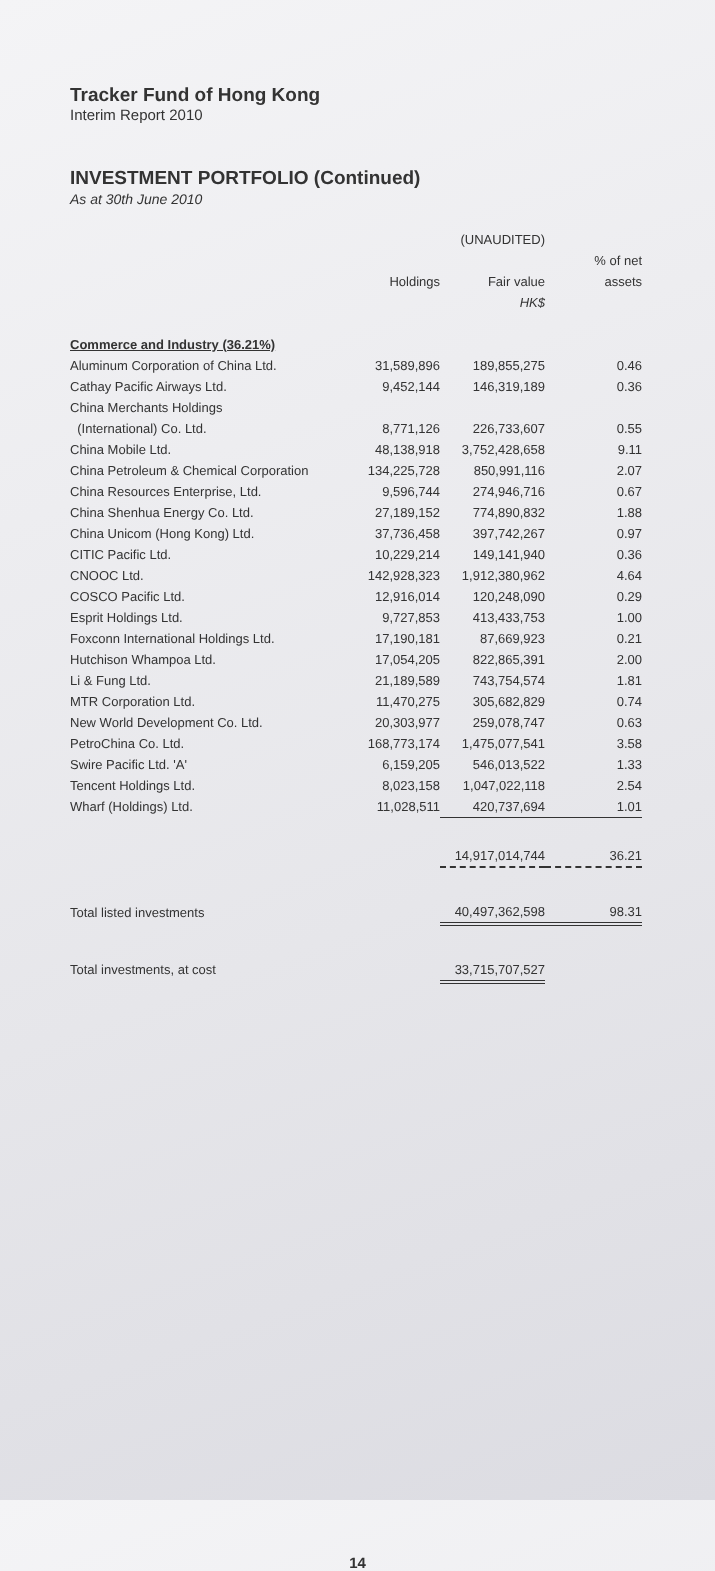Tracker Fund of Hong Kong
Interim Report 2010
INVESTMENT PORTFOLIO (Continued)
As at 30th June 2010
| | | (UNAUDITED) | |
| --- | --- | --- | --- |
| | | | % of net |
| | Holdings | Fair value | assets |
| | | HK$ | |
| Commerce and Industry (36.21%) | | | |
| Aluminum Corporation of China Ltd. | 31,589,896 | 189,855,275 | 0.46 |
| Cathay Pacific Airways Ltd. | 9,452,144 | 146,319,189 | 0.36 |
| China Merchants Holdings | | | |
| (International) Co. Ltd. | 8,771,126 | 226,733,607 | 0.55 |
| China Mobile Ltd. | 48,138,918 | 3,752,428,658 | 9.11 |
| China Petroleum & Chemical Corporation | 134,225,728 | 850,991,116 | 2.07 |
| China Resources Enterprise, Ltd. | 9,596,744 | 274,946,716 | 0.67 |
| China Shenhua Energy Co. Ltd. | 27,189,152 | 774,890,832 | 1.88 |
| China Unicom (Hong Kong) Ltd. | 37,736,458 | 397,742,267 | 0.97 |
| CITIC Pacific Ltd. | 10,229,214 | 149,141,940 | 0.36 |
| CNOOC Ltd. | 142,928,323 | 1,912,380,962 | 4.64 |
| COSCO Pacific Ltd. | 12,916,014 | 120,248,090 | 0.29 |
| Esprit Holdings Ltd. | 9,727,853 | 413,433,753 | 1.00 |
| Foxconn International Holdings Ltd. | 17,190,181 | 87,669,923 | 0.21 |
| Hutchison Whampoa Ltd. | 17,054,205 | 822,865,391 | 2.00 |
| Li & Fung Ltd. | 21,189,589 | 743,754,574 | 1.81 |
| MTR Corporation Ltd. | 11,470,275 | 305,682,829 | 0.74 |
| New World Development Co. Ltd. | 20,303,977 | 259,078,747 | 0.63 |
| PetroChina Co. Ltd. | 168,773,174 | 1,475,077,541 | 3.58 |
| Swire Pacific Ltd. 'A' | 6,159,205 | 546,013,522 | 1.33 |
| Tencent Holdings Ltd. | 8,023,158 | 1,047,022,118 | 2.54 |
| Wharf (Holdings) Ltd. | 11,028,511 | 420,737,694 | 1.01 |
| | | 14,917,014,744 | 36.21 |
| Total listed investments | | 40,497,362,598 | 98.31 |
| Total investments, at cost | | 33,715,707,527 | |
14